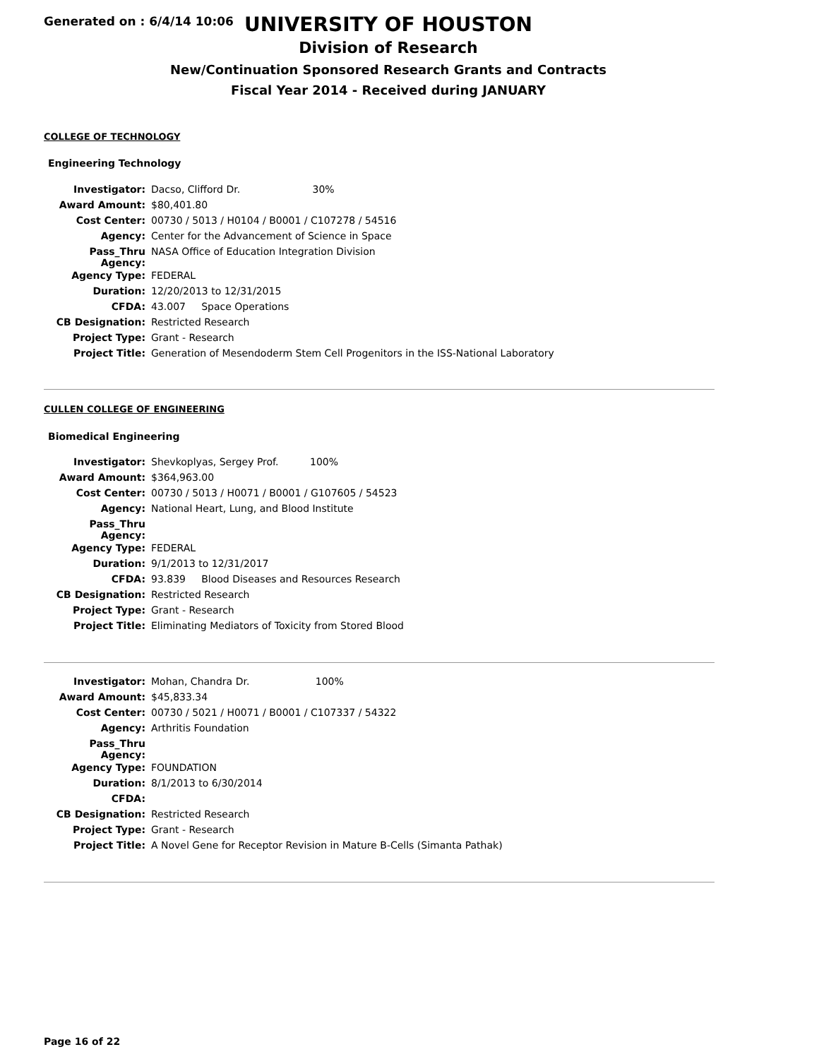Generated on : 6/4/14 10:06
UNIVERSITY OF HOUSTON
Division of Research
New/Continuation Sponsored Research Grants and Contracts
Fiscal Year 2014 - Received during JANUARY
COLLEGE OF TECHNOLOGY
Engineering Technology
| Investigator: | Dacso, Clifford Dr. 30% |
| Award Amount: | $80,401.80 |
| Cost Center: | 00730 / 5013 / H0104 / B0001 / C107278 / 54516 |
| Agency: | Center for the Advancement of Science in Space |
| Pass_Thru Agency: | NASA Office of Education Integration Division |
| Agency Type: | FEDERAL |
| Duration: | 12/20/2013 to 12/31/2015 |
| CFDA: | 43.007 Space Operations |
| CB Designation: | Restricted Research |
| Project Type: | Grant - Research |
| Project Title: | Generation of Mesendoderm Stem Cell Progenitors in the ISS-National Laboratory |
CULLEN COLLEGE OF ENGINEERING
Biomedical Engineering
| Investigator: | Shevkoplyas, Sergey Prof. 100% |
| Award Amount: | $364,963.00 |
| Cost Center: | 00730 / 5013 / H0071 / B0001 / G107605 / 54523 |
| Agency: | National Heart, Lung, and Blood Institute |
| Pass_Thru Agency: | |
| Agency Type: | FEDERAL |
| Duration: | 9/1/2013 to 12/31/2017 |
| CFDA: | 93.839 Blood Diseases and Resources Research |
| CB Designation: | Restricted Research |
| Project Type: | Grant - Research |
| Project Title: | Eliminating Mediators of Toxicity from Stored Blood |
| Investigator: | Mohan, Chandra Dr. 100% |
| Award Amount: | $45,833.34 |
| Cost Center: | 00730 / 5021 / H0071 / B0001 / C107337 / 54322 |
| Agency: | Arthritis Foundation |
| Pass_Thru Agency: | |
| Agency Type: | FOUNDATION |
| Duration: | 8/1/2013 to 6/30/2014 |
| CFDA: | |
| CB Designation: | Restricted Research |
| Project Type: | Grant - Research |
| Project Title: | A Novel Gene for Receptor Revision in Mature B-Cells (Simanta Pathak) |
Page 16 of 22